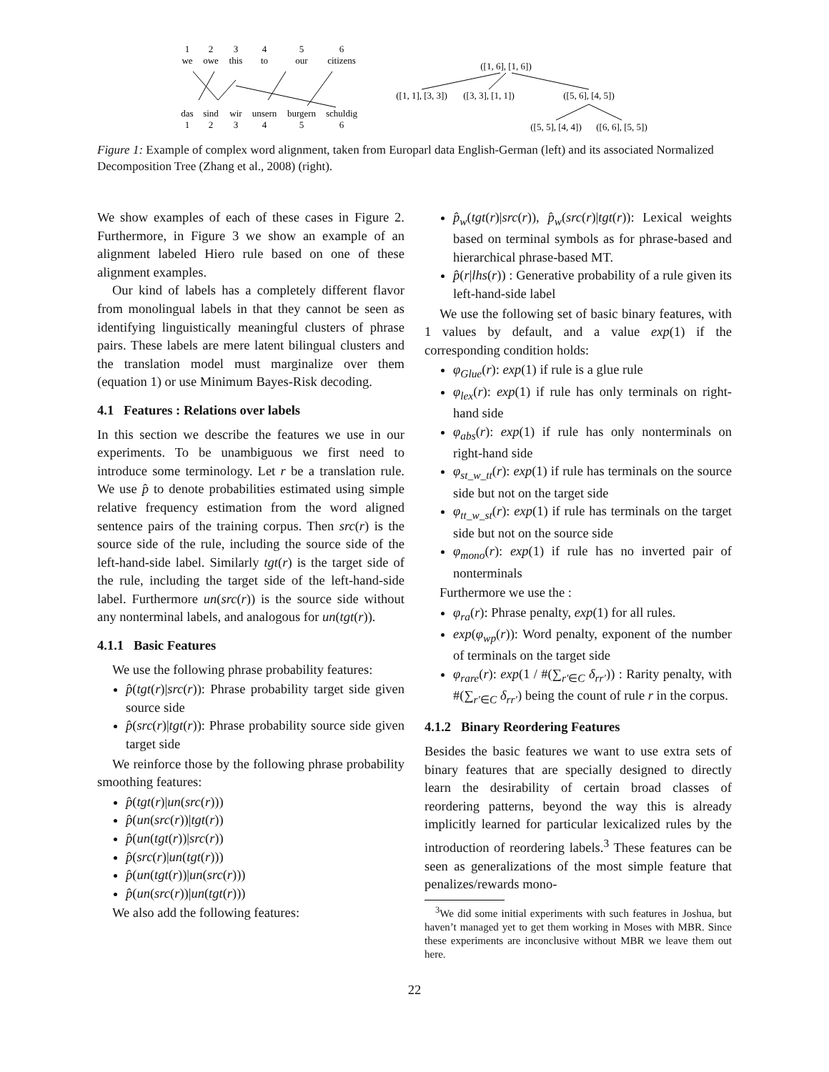1
2
3
4
5
6
we
owe
this
to
our
citizens
das
sind
wir
unsern
burgern
schuldig
1
2
3
4
5
6
([1, 6], [1, 6])
([1, 1], [3, 3])
([3, 3], [1, 1])
([5, 6], [4, 5])
([5, 5], [4, 4])
([6, 6], [5, 5])
Figure 1: Example of complex word alignment, taken from Europarl data English-German (left) and its associated Normalized Decomposition Tree (Zhang et al., 2008) (right).
We show examples of each of these cases in Figure 2. Furthermore, in Figure 3 we show an example of an alignment labeled Hiero rule based on one of these alignment examples.
Our kind of labels has a completely different flavor from monolingual labels in that they cannot be seen as identifying linguistically meaningful clusters of phrase pairs. These labels are mere latent bilingual clusters and the translation model must marginalize over them (equation 1) or use Minimum Bayes-Risk decoding.
4.1 Features : Relations over labels
In this section we describe the features we use in our experiments. To be unambiguous we first need to introduce some terminology. Let r be a translation rule. We use p̂ to denote probabilities estimated using simple relative frequency estimation from the word aligned sentence pairs of the training corpus. Then src(r) is the source side of the rule, including the source side of the left-hand-side label. Similarly tgt(r) is the target side of the rule, including the target side of the left-hand-side label. Furthermore un(src(r)) is the source side without any nonterminal labels, and analogous for un(tgt(r)).
4.1.1 Basic Features
We use the following phrase probability features:
p̂(tgt(r)|src(r)): Phrase probability target side given source side
p̂(src(r)|tgt(r)): Phrase probability source side given target side
We reinforce those by the following phrase probability smoothing features:
p̂(tgt(r)|un(src(r)))
p̂(un(src(r))|tgt(r))
p̂(un(tgt(r))|src(r))
p̂(src(r)|un(tgt(r)))
p̂(un(tgt(r))|un(src(r)))
p̂(un(src(r))|un(tgt(r)))
We also add the following features:
p̂<sub>w</sub>(tgt(r)|src(r)), p̂<sub>w</sub>(src(r)|tgt(r)): Lexical weights based on terminal symbols as for phrase-based and hierarchical phrase-based MT.
p̂(r|lhs(r)) : Generative probability of a rule given its left-hand-side label
We use the following set of basic binary features, with 1 values by default, and a value exp(1) if the corresponding condition holds:
φ<sub>Glue</sub>(r): exp(1) if rule is a glue rule
φ<sub>lex</sub>(r): exp(1) if rule has only terminals on right-hand side
φ<sub>abs</sub>(r): exp(1) if rule has only nonterminals on right-hand side
φ<sub>st_w_tt</sub>(r): exp(1) if rule has terminals on the source side but not on the target side
φ<sub>tt_w_st</sub>(r): exp(1) if rule has terminals on the target side but not on the source side
φ<sub>mono</sub>(r): exp(1) if rule has no inverted pair of nonterminals
Furthermore we use the :
φ<sub>ra</sub>(r): Phrase penalty, exp(1) for all rules.
exp(φ<sub>wp</sub>(r)): Word penalty, exponent of the number of terminals on the target side
φ<sub>rare</sub>(r): exp(1 / #(∑<sub>r′∈C</sub> δ<sub>rr′</sub>)) : Rarity penalty, with #(∑<sub>r′∈C</sub> δ<sub>rr′</sub>) being the count of rule r in the corpus.
4.1.2 Binary Reordering Features
Besides the basic features we want to use extra sets of binary features that are specially designed to directly learn the desirability of certain broad classes of reordering patterns, beyond the way this is already implicitly learned for particular lexicalized rules by the introduction of reordering labels.<sup>3</sup> These features can be seen as generalizations of the most simple feature that penalizes/rewards mono-
<sup>3</sup> We did some initial experiments with such features in Joshua, but haven’t managed yet to get them working in Moses with MBR. Since these experiments are inconclusive without MBR we leave them out here.
22